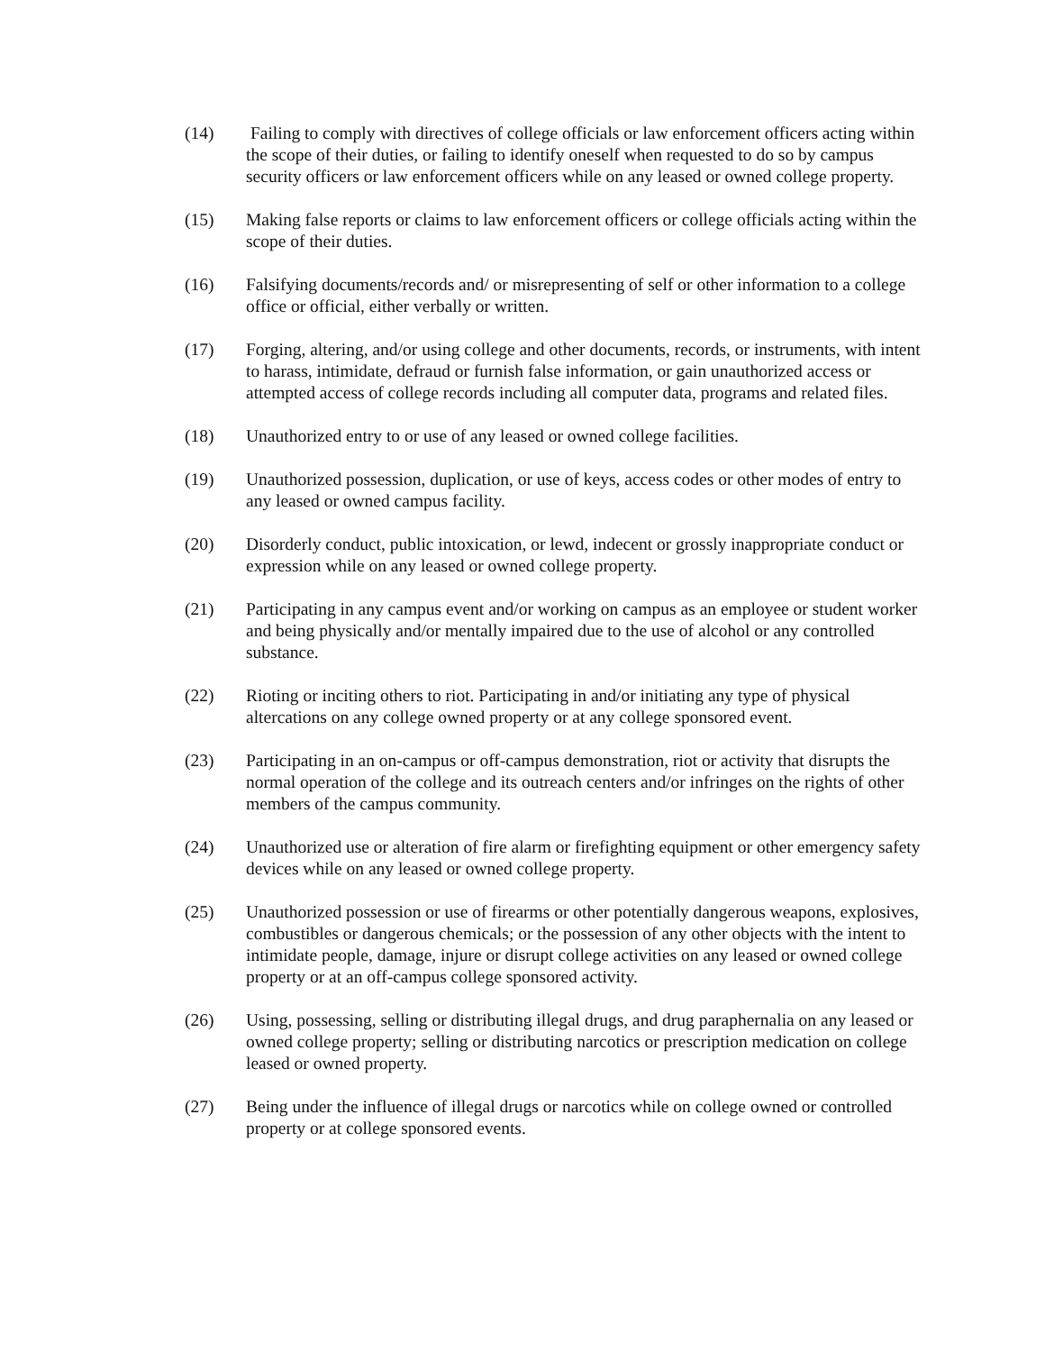(14) Failing to comply with directives of college officials or law enforcement officers acting within the scope of their duties, or failing to identify oneself when requested to do so by campus security officers or law enforcement officers while on any leased or owned college property.
(15) Making false reports or claims to law enforcement officers or college officials acting within the scope of their duties.
(16) Falsifying documents/records and/ or misrepresenting of self or other information to a college office or official, either verbally or written.
(17) Forging, altering, and/or using college and other documents, records, or instruments, with intent to harass, intimidate, defraud or furnish false information, or gain unauthorized access or attempted access of college records including all computer data, programs and related files.
(18) Unauthorized entry to or use of any leased or owned college facilities.
(19) Unauthorized possession, duplication, or use of keys, access codes or other modes of entry to any leased or owned campus facility.
(20) Disorderly conduct, public intoxication, or lewd, indecent or grossly inappropriate conduct or expression while on any leased or owned college property.
(21) Participating in any campus event and/or working on campus as an employee or student worker and being physically and/or mentally impaired due to the use of alcohol or any controlled substance.
(22) Rioting or inciting others to riot. Participating in and/or initiating any type of physical altercations on any college owned property or at any college sponsored event.
(23) Participating in an on-campus or off-campus demonstration, riot or activity that disrupts the normal operation of the college and its outreach centers and/or infringes on the rights of other members of the campus community.
(24) Unauthorized use or alteration of fire alarm or firefighting equipment or other emergency safety devices while on any leased or owned college property.
(25) Unauthorized possession or use of firearms or other potentially dangerous weapons, explosives, combustibles or dangerous chemicals; or the possession of any other objects with the intent to intimidate people, damage, injure or disrupt college activities on any leased or owned college property or at an off-campus college sponsored activity.
(26) Using, possessing, selling or distributing illegal drugs, and drug paraphernalia on any leased or owned college property; selling or distributing narcotics or prescription medication on college leased or owned property.
(27) Being under the influence of illegal drugs or narcotics while on college owned or controlled property or at college sponsored events.